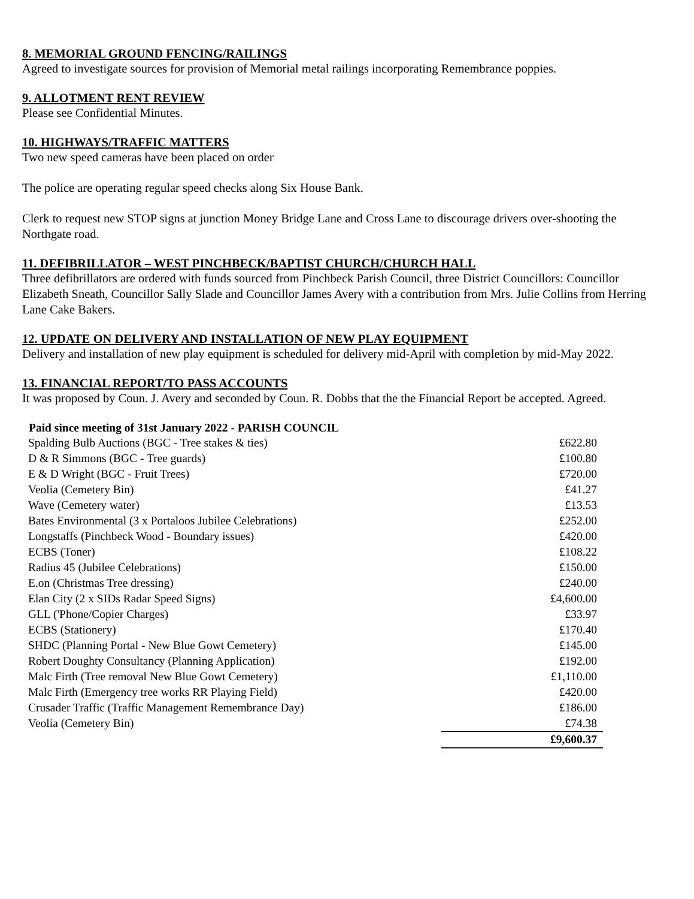8. MEMORIAL GROUND FENCING/RAILINGS
Agreed to investigate sources for provision of Memorial metal railings incorporating Remembrance poppies.
9. ALLOTMENT RENT REVIEW
Please see Confidential Minutes.
10. HIGHWAYS/TRAFFIC MATTERS
Two new speed cameras have been placed on order
The police are operating regular speed checks along Six House Bank.
Clerk to request new STOP signs at junction Money Bridge Lane and Cross Lane to discourage drivers over-shooting the Northgate road.
11. DEFIBRILLATOR – WEST PINCHBECK/BAPTIST CHURCH/CHURCH HALL
Three defibrillators are ordered with funds sourced from Pinchbeck Parish Council, three District Councillors: Councillor Elizabeth Sneath, Councillor Sally Slade and Councillor James Avery with a contribution from Mrs. Julie Collins from Herring Lane Cake Bakers.
12. UPDATE ON DELIVERY AND INSTALLATION OF NEW PLAY EQUIPMENT
Delivery and installation of new play equipment is scheduled for delivery mid-April with completion by mid-May 2022.
13. FINANCIAL REPORT/TO PASS ACCOUNTS
It was proposed by Coun. J. Avery and seconded by Coun. R. Dobbs that the the Financial Report be accepted. Agreed.
| Paid since meeting of 31st January 2022 - PARISH COUNCIL | |
| --- | --- |
| Spalding Bulb Auctions (BGC - Tree stakes & ties) | £622.80 |
| D & R Simmons (BGC - Tree guards) | £100.80 |
| E & D Wright (BGC - Fruit Trees) | £720.00 |
| Veolia (Cemetery Bin) | £41.27 |
| Wave (Cemetery water) | £13.53 |
| Bates Environmental (3 x Portaloos Jubilee Celebrations) | £252.00 |
| Longstaffs (Pinchbeck Wood - Boundary issues) | £420.00 |
| ECBS (Toner) | £108.22 |
| Radius 45 (Jubilee Celebrations) | £150.00 |
| E.on (Christmas Tree dressing) | £240.00 |
| Elan City (2 x SIDs Radar Speed Signs) | £4,600.00 |
| GLL ('Phone/Copier Charges) | £33.97 |
| ECBS (Stationery) | £170.40 |
| SHDC (Planning Portal - New Blue Gowt Cemetery) | £145.00 |
| Robert Doughty Consultancy (Planning Application) | £192.00 |
| Malc Firth (Tree removal New Blue Gowt Cemetery) | £1,110.00 |
| Malc Firth (Emergency tree works RR Playing Field) | £420.00 |
| Crusader Traffic (Traffic Management Remembrance Day) | £186.00 |
| Veolia (Cemetery Bin) | £74.38 |
| | £9,600.37 |